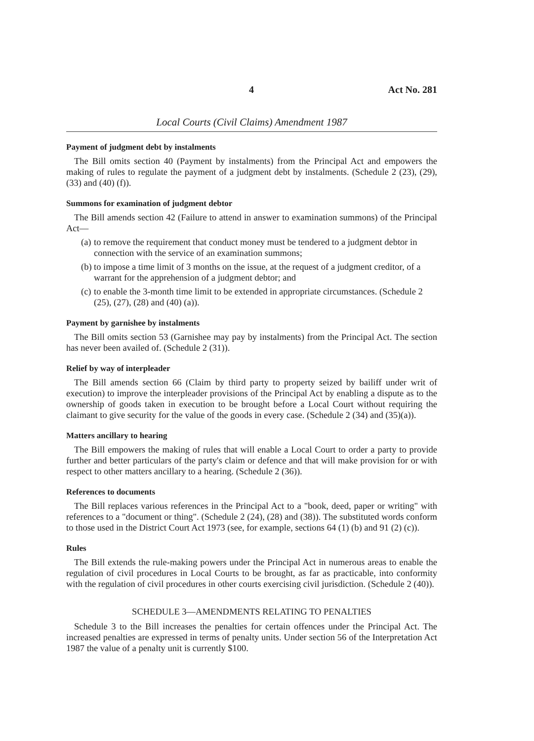4 Act No. 281
Local Courts (Civil Claims) Amendment 1987
Payment of judgment debt by instalments
The Bill omits section 40 (Payment by instalments) from the Principal Act and empowers the making of rules to regulate the payment of a judgment debt by instalments. (Schedule 2 (23), (29), (33) and (40) (f)).
Summons for examination of judgment debtor
The Bill amends section 42 (Failure to attend in answer to examination summons) of the Principal Act—
(a)
to remove the requirement that conduct money must be tendered to a judgment debtor in connection with the service of an examination summons;
(b)
to impose a time limit of 3 months on the issue, at the request of a judgment creditor, of a warrant for the apprehension of a judgment debtor; and
(c)
to enable the 3-month time limit to be extended in appropriate circumstances. (Schedule 2 (25), (27), (28) and (40) (a)).
Payment by garnishee by instalments
The Bill omits section 53 (Garnishee may pay by instalments) from the Principal Act. The section has never been availed of. (Schedule 2 (31)).
Relief by way of interpleader
The Bill amends section 66 (Claim by third party to property seized by bailiff under writ of execution) to improve the interpleader provisions of the Principal Act by enabling a dispute as to the ownership of goods taken in execution to be brought before a Local Court without requiring the claimant to give security for the value of the goods in every case. (Schedule 2 (34) and (35)(a)).
Matters ancillary to hearing
The Bill empowers the making of rules that will enable a Local Court to order a party to provide further and better particulars of the party's claim or defence and that will make provision for or with respect to other matters ancillary to a hearing. (Schedule 2 (36)).
References to documents
The Bill replaces various references in the Principal Act to a "book, deed, paper or writing" with references to a "document or thing". (Schedule 2 (24), (28) and (38)). The substituted words conform to those used in the District Court Act 1973 (see, for example, sections 64 (1) (b) and 91 (2) (c)).
Rules
The Bill extends the rule-making powers under the Principal Act in numerous areas to enable the regulation of civil procedures in Local Courts to be brought, as far as practicable, into conformity with the regulation of civil procedures in other courts exercising civil jurisdiction. (Schedule 2 (40)).
SCHEDULE 3—AMENDMENTS RELATING TO PENALTIES
Schedule 3 to the Bill increases the penalties for certain offences under the Principal Act. The increased penalties are expressed in terms of penalty units. Under section 56 of the Interpretation Act 1987 the value of a penalty unit is currently $100.